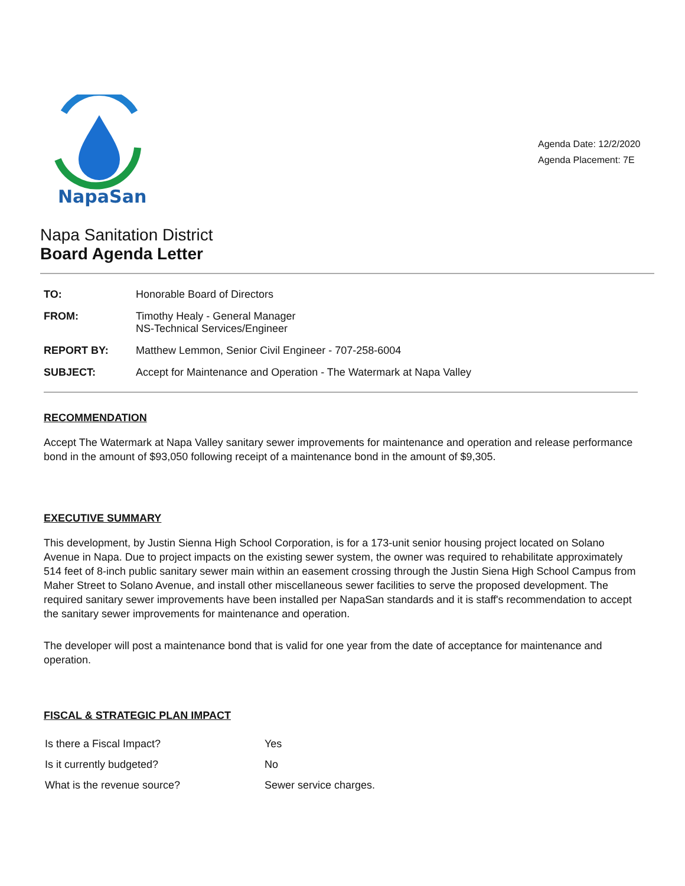NapaSan
Agenda Date: 12/2/2020
Agenda Placement: 7E
Napa Sanitation District
Board Agenda Letter
| TO: | Honorable Board of Directors |
| FROM: | Timothy Healy - General Manager NS-Technical Services/Engineer |
| REPORT BY: | Matthew Lemmon, Senior Civil Engineer - 707-258-6004 |
| SUBJECT: | Accept for Maintenance and Operation - The Watermark at Napa Valley |
RECOMMENDATION
Accept The Watermark at Napa Valley sanitary sewer improvements for maintenance and operation and release performance bond in the amount of $93,050 following receipt of a maintenance bond in the amount of $9,305.
EXECUTIVE SUMMARY
This development, by Justin Sienna High School Corporation, is for a 173-unit senior housing project located on Solano Avenue in Napa. Due to project impacts on the existing sewer system, the owner was required to rehabilitate approximately 514 feet of 8-inch public sanitary sewer main within an easement crossing through the Justin Siena High School Campus from Maher Street to Solano Avenue, and install other miscellaneous sewer facilities to serve the proposed development. The required sanitary sewer improvements have been installed per NapaSan standards and it is staff's recommendation to accept the sanitary sewer improvements for maintenance and operation.
The developer will post a maintenance bond that is valid for one year from the date of acceptance for maintenance and operation.
FISCAL & STRATEGIC PLAN IMPACT
| Is there a Fiscal Impact? | Yes |
| Is it currently budgeted? | No |
| What is the revenue source? | Sewer service charges. |